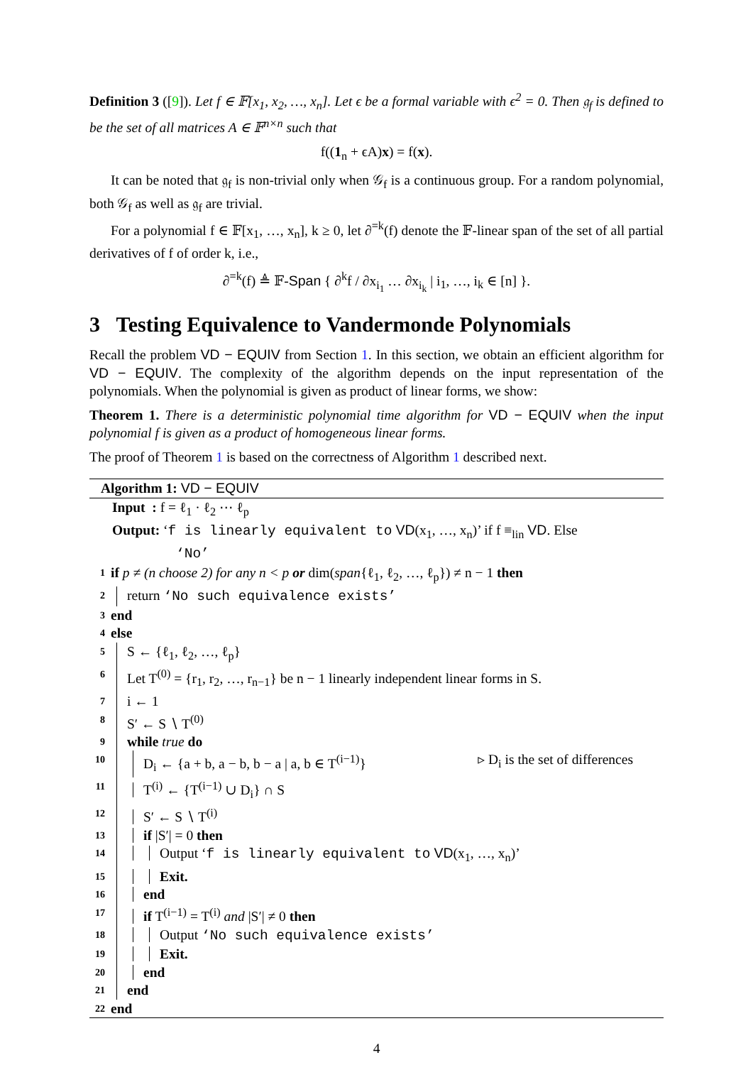Definition 3 ([9]). Let f ∈ 𝔽[x<sub>1</sub>, x<sub>2</sub>, …, x<sub>n</sub>]. Let ϵ be a formal variable with ϵ<sup>2</sup> = 0. Then 𝔤<sub>f</sub> is defined to be the set of all matrices A ∈ 𝔽<sup>n×n</sup> such that
f((1<sub>n</sub> + ϵA)x) = f(x).
It can be noted that 𝔤<sub>f</sub> is non-trivial only when 𝒢<sub>f</sub> is a continuous group. For a random polynomial, both 𝒢<sub>f</sub> as well as 𝔤<sub>f</sub> are trivial.
For a polynomial f ∈ 𝔽[x<sub>1</sub>, …, x<sub>n</sub>], k ≥ 0, let ∂<sup>=k</sup>(f) denote the 𝔽-linear span of the set of all partial derivatives of f of order k, i.e.,
∂<sup>=k</sup>(f) ≜ 𝔽-Span { ∂<sup>k</sup>f / ∂x<sub>i<sub>1</sub></sub> … ∂x<sub>i<sub>k</sub></sub> | i<sub>1</sub>, …, i<sub>k</sub> ∈ [n] }.
3 Testing Equivalence to Vandermonde Polynomials
Recall the problem VD − EQUIV from Section 1. In this section, we obtain an efficient algorithm for VD − EQUIV. The complexity of the algorithm depends on the input representation of the polynomials. When the polynomial is given as product of linear forms, we show:
Theorem 1. There is a deterministic polynomial time algorithm for VD − EQUIV when the input polynomial f is given as a product of homogeneous linear forms.
The proof of Theorem 1 is based on the correctness of Algorithm 1 described next.
Algorithm 1: VD − EQUIV
Input : f = ℓ<sub>1</sub> · ℓ<sub>2</sub> ⋯ ℓ<sub>p</sub>
Output: ‘f is linearly equivalent to VD(x<sub>1</sub>, …, x<sub>n</sub>)’ if f ≡<sub>lin</sub> VD. Else
‘No’
1 if p ≠ (n choose 2) for any n < p or dim(span{ℓ<sub>1</sub>, ℓ<sub>2</sub>, …, ℓ<sub>p</sub>}) ≠ n − 1 then
2 return ‘No such equivalence exists’
3 end
4 else
5 S ← {ℓ<sub>1</sub>, ℓ<sub>2</sub>, …, ℓ<sub>p</sub>}
6 Let T<sup>(0)</sup> = {r<sub>1</sub>, r<sub>2</sub>, …, r<sub>n−1</sub>} be n − 1 linearly independent linear forms in S.
7 i ← 1
8 S′ ← S ∖ T<sup>(0)</sup>
9 while true do
10 D<sub>i</sub> ← {a + b, a − b, b − a | a, b ∈ T<sup>(i−1)</sup>} ▹ D<sub>i</sub> is the set of differences
11 T<sup>(i)</sup> ← {T<sup>(i−1)</sup> ∪ D<sub>i</sub>} ∩ S
12 S′ ← S ∖ T<sup>(i)</sup>
13 if |S′| = 0 then
14 Output ‘f is linearly equivalent to VD(x<sub>1</sub>, …, x<sub>n</sub>)’
15 Exit.
16 end
17 if T<sup>(i−1)</sup> = T<sup>(i)</sup> and |S′| ≠ 0 then
18 Output ‘No such equivalence exists’
19 Exit.
20 end
21 end
22 end
4